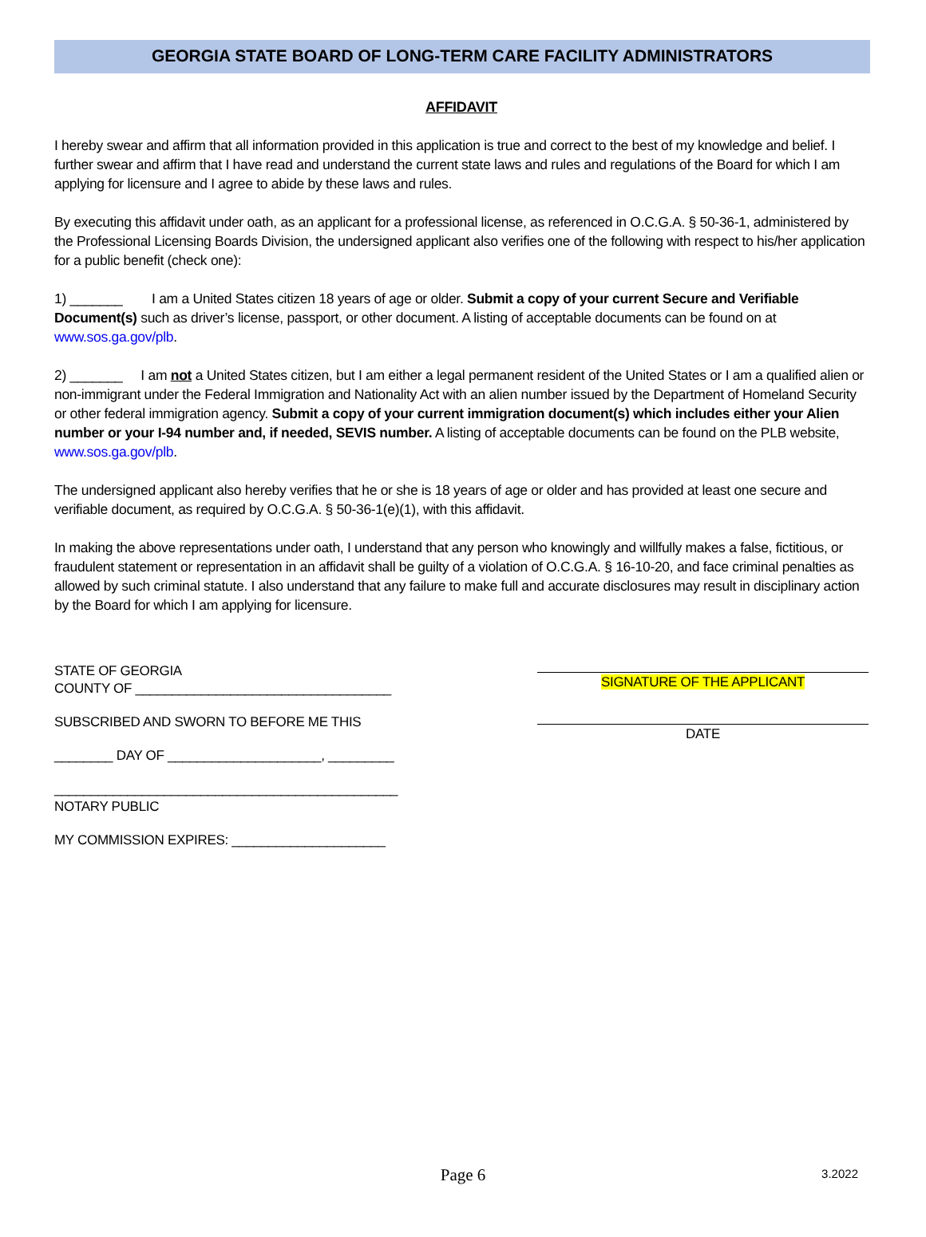GEORGIA STATE BOARD OF LONG-TERM CARE FACILITY ADMINISTRATORS
AFFIDAVIT
I hereby swear and affirm that all information provided in this application is true and correct to the best of my knowledge and belief. I further swear and affirm that I have read and understand the current state laws and rules and regulations of the Board for which I am applying for licensure and I agree to abide by these laws and rules.
By executing this affidavit under oath, as an applicant for a professional license, as referenced in O.C.G.A. § 50-36-1, administered by the Professional Licensing Boards Division, the undersigned applicant also verifies one of the following with respect to his/her application for a public benefit (check one):
1) _______ I am a United States citizen 18 years of age or older. Submit a copy of your current Secure and Verifiable Document(s) such as driver’s license, passport, or other document. A listing of acceptable documents can be found on at www.sos.ga.gov/plb.
2) _______ I am not a United States citizen, but I am either a legal permanent resident of the United States or I am a qualified alien or non-immigrant under the Federal Immigration and Nationality Act with an alien number issued by the Department of Homeland Security or other federal immigration agency. Submit a copy of your current immigration document(s) which includes either your Alien number or your I-94 number and, if needed, SEVIS number. A listing of acceptable documents can be found on the PLB website, www.sos.ga.gov/plb.
The undersigned applicant also hereby verifies that he or she is 18 years of age or older and has provided at least one secure and verifiable document, as required by O.C.G.A. § 50-36-1(e)(1), with this affidavit.
In making the above representations under oath, I understand that any person who knowingly and willfully makes a false, fictitious, or fraudulent statement or representation in an affidavit shall be guilty of a violation of O.C.G.A. § 16-10-20, and face criminal penalties as allowed by such criminal statute. I also understand that any failure to make full and accurate disclosures may result in disciplinary action by the Board for which I am applying for licensure.
STATE OF GEORGIA
COUNTY OF ___________________________________
SUBSCRIBED AND SWORN TO BEFORE ME THIS
________ DAY OF _____________________, _________
_______________________________________________
NOTARY PUBLIC
MY COMMISSION EXPIRES: _____________________
SIGNATURE OF THE APPLICANT
DATE
Page 6
3.2022